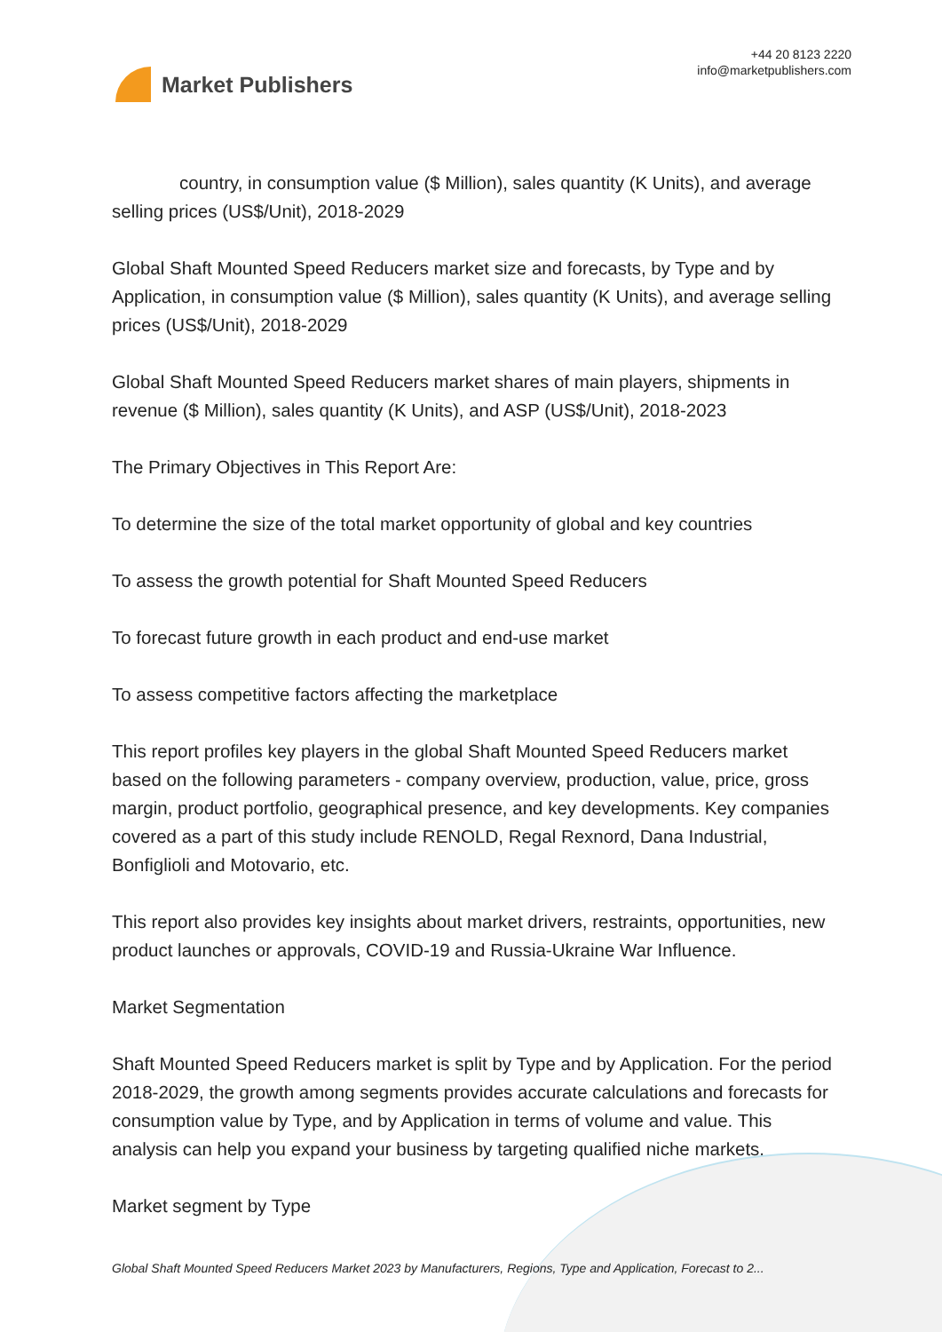Market Publishers
+44 20 8123 2220
info@marketpublishers.com
country, in consumption value ($ Million), sales quantity (K Units), and average selling prices (US$/Unit), 2018-2029
Global Shaft Mounted Speed Reducers market size and forecasts, by Type and by Application, in consumption value ($ Million), sales quantity (K Units), and average selling prices (US$/Unit), 2018-2029
Global Shaft Mounted Speed Reducers market shares of main players, shipments in revenue ($ Million), sales quantity (K Units), and ASP (US$/Unit), 2018-2023
The Primary Objectives in This Report Are:
To determine the size of the total market opportunity of global and key countries
To assess the growth potential for Shaft Mounted Speed Reducers
To forecast future growth in each product and end-use market
To assess competitive factors affecting the marketplace
This report profiles key players in the global Shaft Mounted Speed Reducers market based on the following parameters - company overview, production, value, price, gross margin, product portfolio, geographical presence, and key developments. Key companies covered as a part of this study include RENOLD, Regal Rexnord, Dana Industrial, Bonfiglioli and Motovario, etc.
This report also provides key insights about market drivers, restraints, opportunities, new product launches or approvals, COVID-19 and Russia-Ukraine War Influence.
Market Segmentation
Shaft Mounted Speed Reducers market is split by Type and by Application. For the period 2018-2029, the growth among segments provides accurate calculations and forecasts for consumption value by Type, and by Application in terms of volume and value. This analysis can help you expand your business by targeting qualified niche markets.
Market segment by Type
Global Shaft Mounted Speed Reducers Market 2023 by Manufacturers, Regions, Type and Application, Forecast to 2...